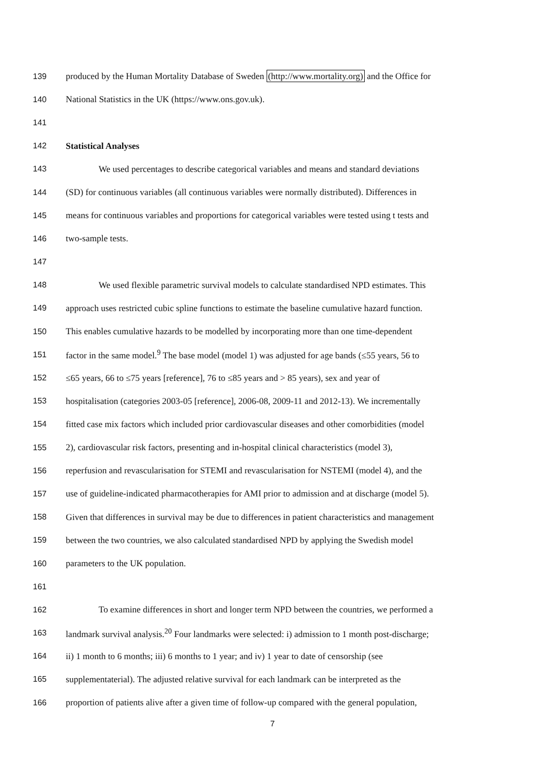139 produced by the Human Mortality Database of Sweden (http://www.mortality.org) and the Office for
140 National Statistics in the UK (https://www.ons.gov.uk).
141
142 Statistical Analyses
143 We used percentages to describe categorical variables and means and standard deviations
144 (SD) for continuous variables (all continuous variables were normally distributed). Differences in
145 means for continuous variables and proportions for categorical variables were tested using t tests and
146 two-sample tests.
147
148 We used flexible parametric survival models to calculate standardised NPD estimates. This
149 approach uses restricted cubic spline functions to estimate the baseline cumulative hazard function.
150 This enables cumulative hazards to be modelled by incorporating more than one time-dependent
151 factor in the same model.<sup>9</sup> The base model (model 1) was adjusted for age bands (≤55 years, 56 to
152 ≤65 years, 66 to ≤75 years [reference], 76 to ≤85 years and > 85 years), sex and year of
153 hospitalisation (categories 2003-05 [reference], 2006-08, 2009-11 and 2012-13). We incrementally
154 fitted case mix factors which included prior cardiovascular diseases and other comorbidities (model
155 2), cardiovascular risk factors, presenting and in-hospital clinical characteristics (model 3),
156 reperfusion and revascularisation for STEMI and revascularisation for NSTEMI (model 4), and the
157 use of guideline-indicated pharmacotherapies for AMI prior to admission and at discharge (model 5).
158 Given that differences in survival may be due to differences in patient characteristics and management
159 between the two countries, we also calculated standardised NPD by applying the Swedish model
160 parameters to the UK population.
161
162 To examine differences in short and longer term NPD between the countries, we performed a
163 landmark survival analysis.<sup>20</sup> Four landmarks were selected: i) admission to 1 month post-discharge;
164 ii) 1 month to 6 months; iii) 6 months to 1 year; and iv) 1 year to date of censorship (see
165 supplementaterial). The adjusted relative survival for each landmark can be interpreted as the
166 proportion of patients alive after a given time of follow-up compared with the general population,
7